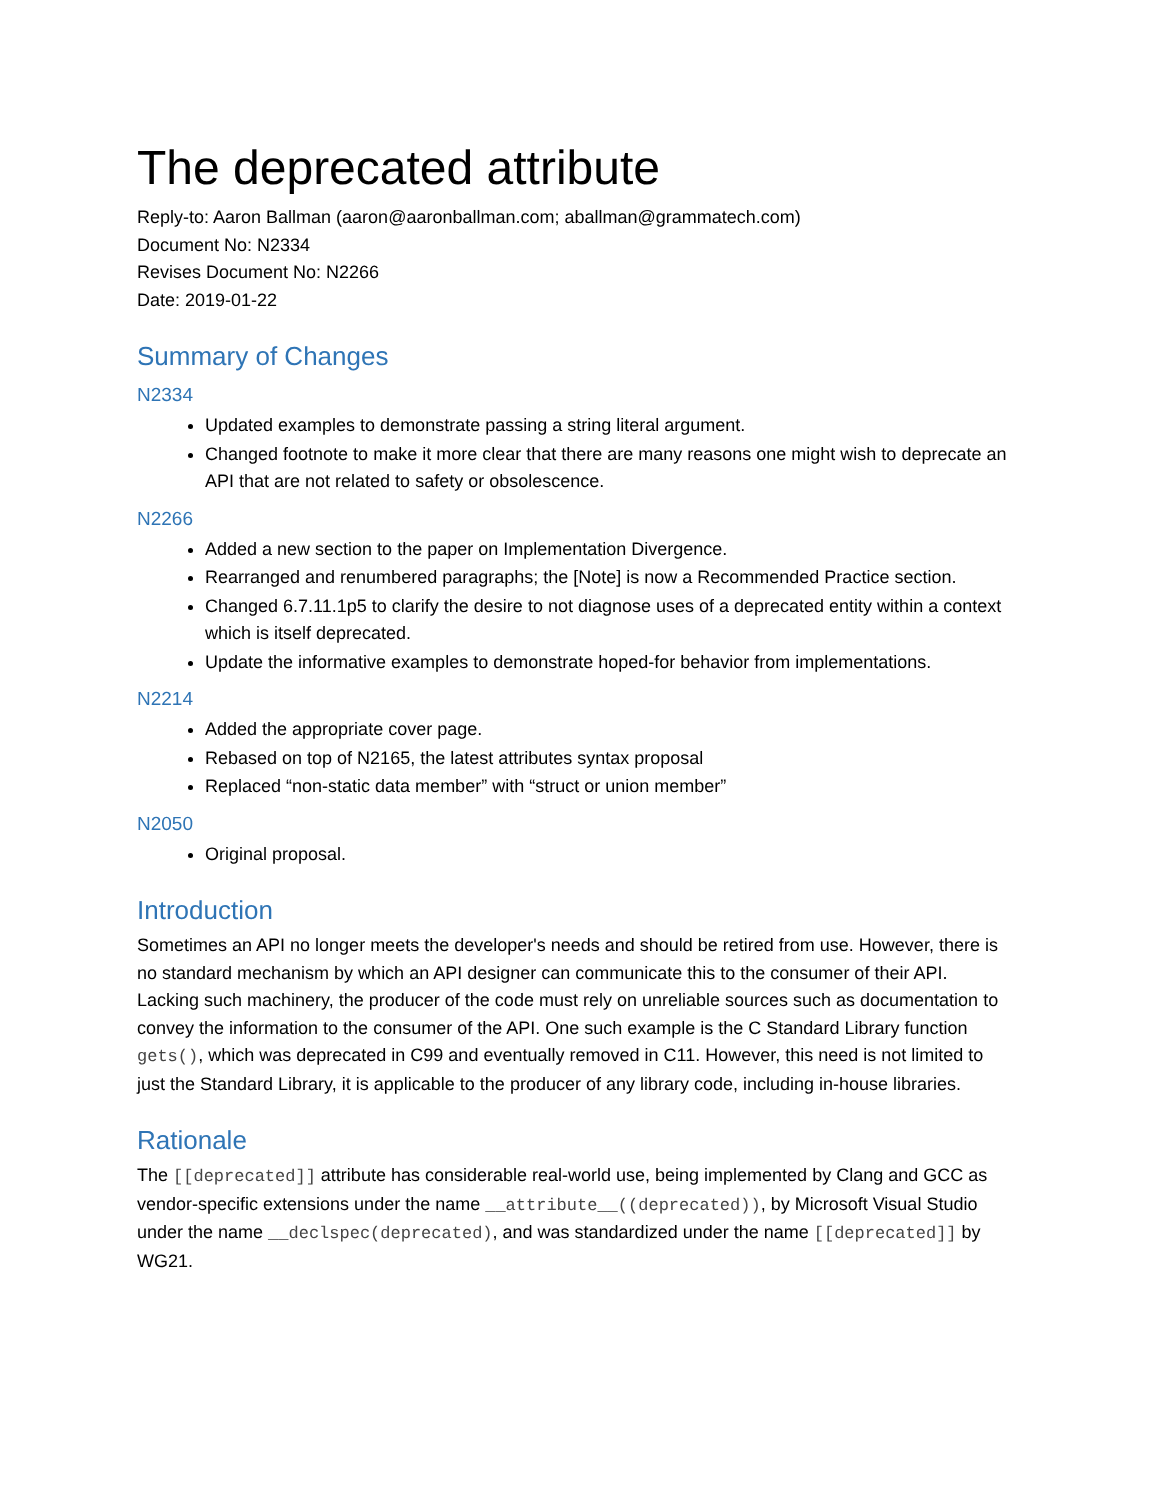The deprecated attribute
Reply-to: Aaron Ballman (aaron@aaronballman.com; aballman@grammatech.com)
Document No: N2334
Revises Document No: N2266
Date: 2019-01-22
Summary of Changes
N2334
Updated examples to demonstrate passing a string literal argument.
Changed footnote to make it more clear that there are many reasons one might wish to deprecate an API that are not related to safety or obsolescence.
N2266
Added a new section to the paper on Implementation Divergence.
Rearranged and renumbered paragraphs; the [Note] is now a Recommended Practice section.
Changed 6.7.11.1p5 to clarify the desire to not diagnose uses of a deprecated entity within a context which is itself deprecated.
Update the informative examples to demonstrate hoped-for behavior from implementations.
N2214
Added the appropriate cover page.
Rebased on top of N2165, the latest attributes syntax proposal
Replaced “non-static data member” with “struct or union member”
N2050
Original proposal.
Introduction
Sometimes an API no longer meets the developer's needs and should be retired from use. However, there is no standard mechanism by which an API designer can communicate this to the consumer of their API. Lacking such machinery, the producer of the code must rely on unreliable sources such as documentation to convey the information to the consumer of the API. One such example is the C Standard Library function gets(), which was deprecated in C99 and eventually removed in C11. However, this need is not limited to just the Standard Library, it is applicable to the producer of any library code, including in-house libraries.
Rationale
The [[deprecated]] attribute has considerable real-world use, being implemented by Clang and GCC as vendor-specific extensions under the name __attribute__((deprecated)), by Microsoft Visual Studio under the name __declspec(deprecated), and was standardized under the name [[deprecated]] by WG21.